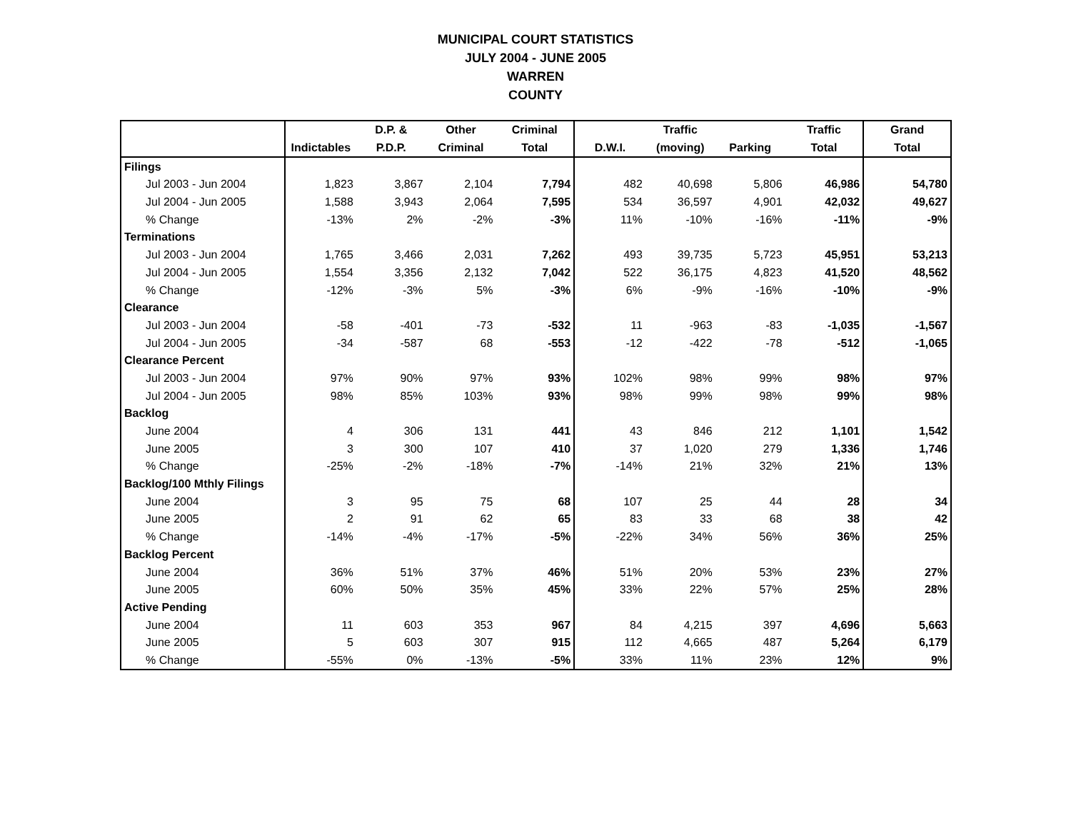MUNICIPAL COURT STATISTICS
JULY 2004 - JUNE 2005
WARREN
COUNTY
| | | D.P. & | Other | Criminal | | Traffic | | Traffic | Grand |
| --- | --- | --- | --- | --- | --- | --- | --- | --- | --- |
| | Indictables | P.D.P. | Criminal | Total | D.W.I. | (moving) | Parking | Total | Total |
| Filings | | | | | | | | | |
| Jul 2003 - Jun 2004 | 1,823 | 3,867 | 2,104 | 7,794 | 482 | 40,698 | 5,806 | 46,986 | 54,780 |
| Jul 2004 - Jun 2005 | 1,588 | 3,943 | 2,064 | 7,595 | 534 | 36,597 | 4,901 | 42,032 | 49,627 |
| % Change | -13% | 2% | -2% | -3% | 11% | -10% | -16% | -11% | -9% |
| Terminations | | | | | | | | | |
| Jul 2003 - Jun 2004 | 1,765 | 3,466 | 2,031 | 7,262 | 493 | 39,735 | 5,723 | 45,951 | 53,213 |
| Jul 2004 - Jun 2005 | 1,554 | 3,356 | 2,132 | 7,042 | 522 | 36,175 | 4,823 | 41,520 | 48,562 |
| % Change | -12% | -3% | 5% | -3% | 6% | -9% | -16% | -10% | -9% |
| Clearance | | | | | | | | | |
| Jul 2003 - Jun 2004 | -58 | -401 | -73 | -532 | 11 | -963 | -83 | -1,035 | -1,567 |
| Jul 2004 - Jun 2005 | -34 | -587 | 68 | -553 | -12 | -422 | -78 | -512 | -1,065 |
| Clearance Percent | | | | | | | | | |
| Jul 2003 - Jun 2004 | 97% | 90% | 97% | 93% | 102% | 98% | 99% | 98% | 97% |
| Jul 2004 - Jun 2005 | 98% | 85% | 103% | 93% | 98% | 99% | 98% | 99% | 98% |
| Backlog | | | | | | | | | |
| June 2004 | 4 | 306 | 131 | 441 | 43 | 846 | 212 | 1,101 | 1,542 |
| June 2005 | 3 | 300 | 107 | 410 | 37 | 1,020 | 279 | 1,336 | 1,746 |
| % Change | -25% | -2% | -18% | -7% | -14% | 21% | 32% | 21% | 13% |
| Backlog/100 Mthly Filings | | | | | | | | | |
| June 2004 | 3 | 95 | 75 | 68 | 107 | 25 | 44 | 28 | 34 |
| June 2005 | 2 | 91 | 62 | 65 | 83 | 33 | 68 | 38 | 42 |
| % Change | -14% | -4% | -17% | -5% | -22% | 34% | 56% | 36% | 25% |
| Backlog Percent | | | | | | | | | |
| June 2004 | 36% | 51% | 37% | 46% | 51% | 20% | 53% | 23% | 27% |
| June 2005 | 60% | 50% | 35% | 45% | 33% | 22% | 57% | 25% | 28% |
| Active Pending | | | | | | | | | |
| June 2004 | 11 | 603 | 353 | 967 | 84 | 4,215 | 397 | 4,696 | 5,663 |
| June 2005 | 5 | 603 | 307 | 915 | 112 | 4,665 | 487 | 5,264 | 6,179 |
| % Change | -55% | 0% | -13% | -5% | 33% | 11% | 23% | 12% | 9% |